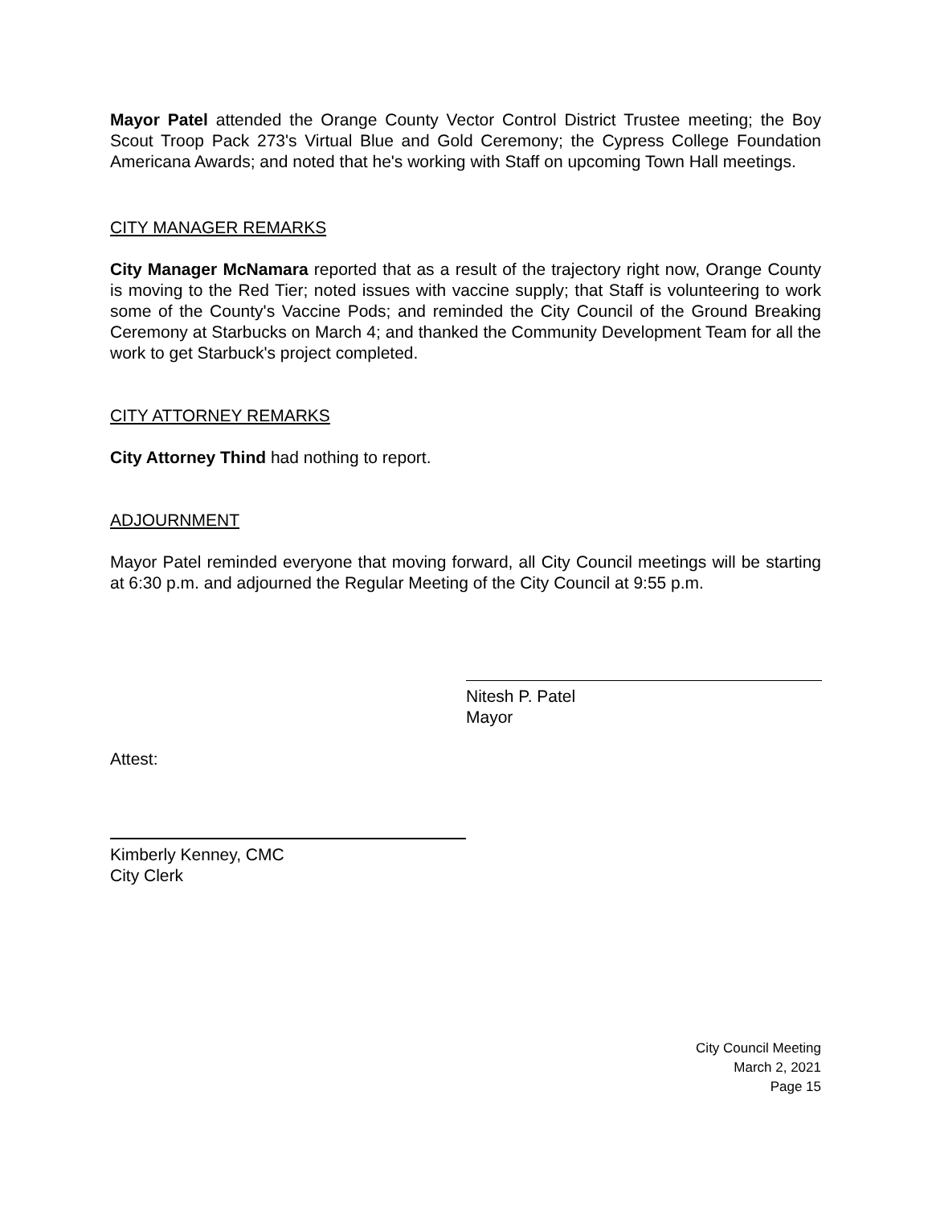Mayor Patel attended the Orange County Vector Control District Trustee meeting; the Boy Scout Troop Pack 273's Virtual Blue and Gold Ceremony; the Cypress College Foundation Americana Awards; and noted that he's working with Staff on upcoming Town Hall meetings.
CITY MANAGER REMARKS
City Manager McNamara reported that as a result of the trajectory right now, Orange County is moving to the Red Tier; noted issues with vaccine supply; that Staff is volunteering to work some of the County's Vaccine Pods; and reminded the City Council of the Ground Breaking Ceremony at Starbucks on March 4; and thanked the Community Development Team for all the work to get Starbuck's project completed.
CITY ATTORNEY REMARKS
City Attorney Thind had nothing to report.
ADJOURNMENT
Mayor Patel reminded everyone that moving forward, all City Council meetings will be starting at 6:30 p.m. and adjourned the Regular Meeting of the City Council at 9:55 p.m.
Nitesh P. Patel
Mayor
Attest:
Kimberly Kenney, CMC
City Clerk
City Council Meeting
March 2, 2021
Page 15